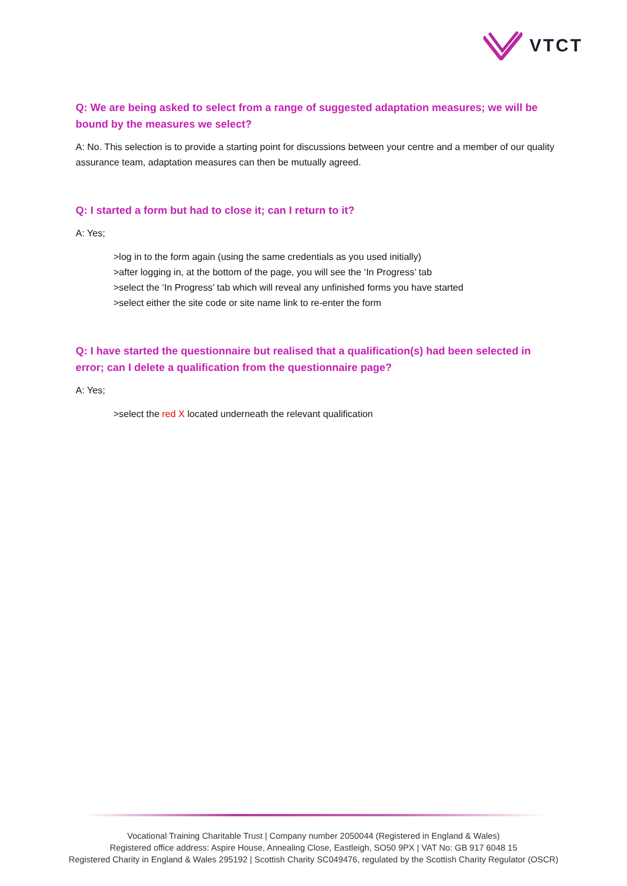VTCT
Q: We are being asked to select from a range of suggested adaptation measures; we will be bound by the measures we select?
A: No. This selection is to provide a starting point for discussions between your centre and a member of our quality assurance team, adaptation measures can then be mutually agreed.
Q: I started a form but had to close it; can I return to it?
A: Yes;
>log in to the form again (using the same credentials as you used initially)
>after logging in, at the bottom of the page, you will see the ‘In Progress’ tab
>select the ‘In Progress’ tab which will reveal any unfinished forms you have started
>select either the site code or site name link to re-enter the form
Q: I have started the questionnaire but realised that a qualification(s) had been selected in error; can I delete a qualification from the questionnaire page?
A: Yes;
>select the red X located underneath the relevant qualification
Vocational Training Charitable Trust | Company number 2050044 (Registered in England & Wales)
Registered office address: Aspire House, Annealing Close, Eastleigh, SO50 9PX | VAT No: GB 917 6048 15
Registered Charity in England & Wales 295192 | Scottish Charity SC049476, regulated by the Scottish Charity Regulator (OSCR)